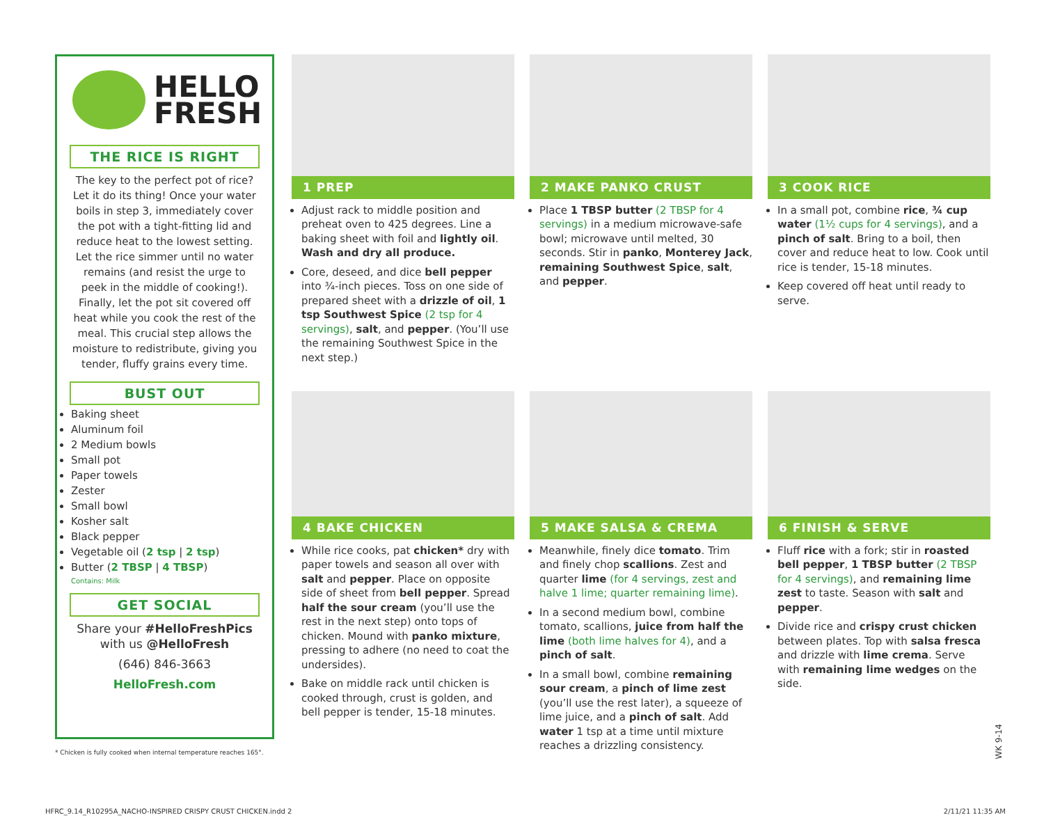HELLO
FRESH
THE RICE IS RIGHT
The key to the perfect pot of rice? Let it do its thing! Once your water boils in step 3, immediately cover the pot with a tight-fitting lid and reduce heat to the lowest setting. Let the rice simmer until no water remains (and resist the urge to peek in the middle of cooking!). Finally, let the pot sit covered off heat while you cook the rest of the meal. This crucial step allows the moisture to redistribute, giving you tender, fluffy grains every time.
BUST OUT
Baking sheet
Aluminum foil
2 Medium bowls
Small pot
Paper towels
Zester
Small bowl
Kosher salt
Black pepper
Vegetable oil (2 tsp | 2 tsp)
Butter (2 TBSP | 4 TBSP)
Contains: Milk
GET SOCIAL
Share your #HelloFreshPics with us @HelloFresh
(646) 846-3663
HelloFresh.com
* Chicken is fully cooked when internal temperature reaches 165°.
1 PREP
Adjust rack to middle position and preheat oven to 425 degrees. Line a baking sheet with foil and lightly oil. Wash and dry all produce.
Core, deseed, and dice bell pepper into ¾-inch pieces. Toss on one side of prepared sheet with a drizzle of oil, 1 tsp Southwest Spice (2 tsp for 4 servings), salt, and pepper. (You’ll use the remaining Southwest Spice in the next step.)
2 MAKE PANKO CRUST
Place 1 TBSP butter (2 TBSP for 4 servings) in a medium microwave-safe bowl; microwave until melted, 30 seconds. Stir in panko, Monterey Jack, remaining Southwest Spice, salt, and pepper.
3 COOK RICE
In a small pot, combine rice, ¾ cup water (1½ cups for 4 servings), and a pinch of salt. Bring to a boil, then cover and reduce heat to low. Cook until rice is tender, 15-18 minutes.
Keep covered off heat until ready to serve.
4 BAKE CHICKEN
While rice cooks, pat chicken* dry with paper towels and season all over with salt and pepper. Place on opposite side of sheet from bell pepper. Spread half the sour cream (you’ll use the rest in the next step) onto tops of chicken. Mound with panko mixture, pressing to adhere (no need to coat the undersides).
Bake on middle rack until chicken is cooked through, crust is golden, and bell pepper is tender, 15-18 minutes.
5 MAKE SALSA & CREMA
Meanwhile, finely dice tomato. Trim and finely chop scallions. Zest and quarter lime (for 4 servings, zest and halve 1 lime; quarter remaining lime).
In a second medium bowl, combine tomato, scallions, juice from half the lime (both lime halves for 4), and a pinch of salt.
In a small bowl, combine remaining sour cream, a pinch of lime zest (you’ll use the rest later), a squeeze of lime juice, and a pinch of salt. Add water 1 tsp at a time until mixture reaches a drizzling consistency.
6 FINISH & SERVE
Fluff rice with a fork; stir in roasted bell pepper, 1 TBSP butter (2 TBSP for 4 servings), and remaining lime zest to taste. Season with salt and pepper.
Divide rice and crispy crust chicken between plates. Top with salsa fresca and drizzle with lime crema. Serve with remaining lime wedges on the side.
WK 9-14
HFRC_9.14_R10295A_NACHO-INSPIRED CRISPY CRUST CHICKEN.indd 2
2/11/21 11:35 AM